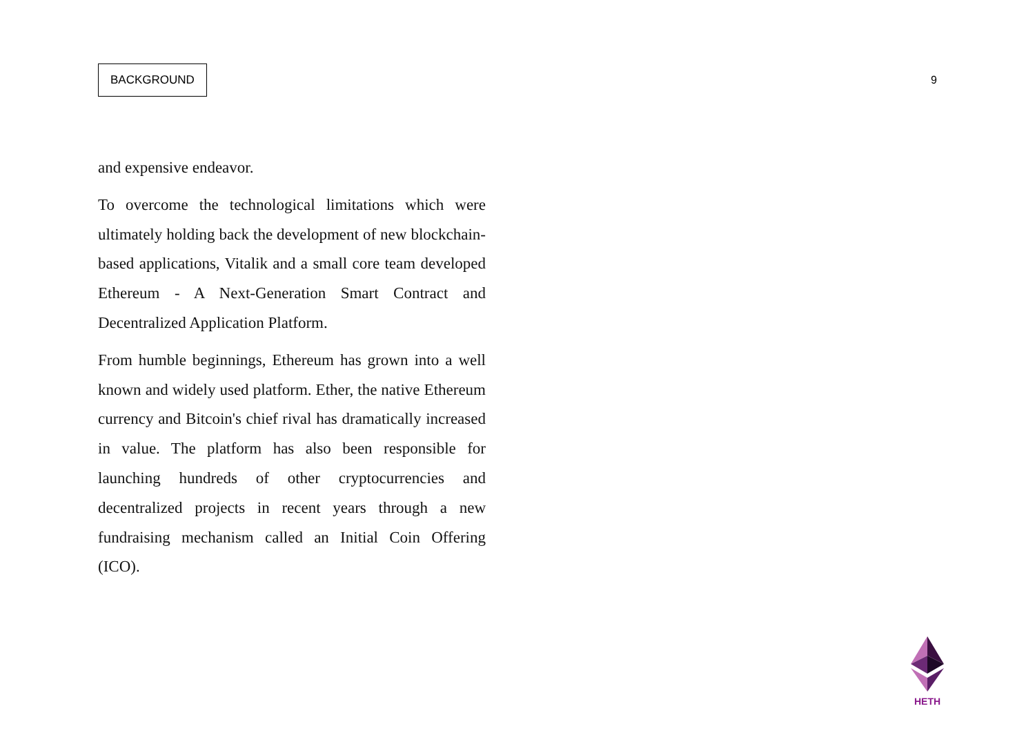BACKGROUND
9
and expensive endeavor.
To overcome the technological limitations which were ultimately holding back the development of new blockchain-based applications, Vitalik and a small core team developed Ethereum - A Next-Generation Smart Contract and Decentralized Application Platform.
From humble beginnings, Ethereum has grown into a well known and widely used platform. Ether, the native Ethereum currency and Bitcoin's chief rival has dramatically increased in value. The platform has also been responsible for launching hundreds of other cryptocurrencies and decentralized projects in recent years through a new fundraising mechanism called an Initial Coin Offering (ICO).
HETH